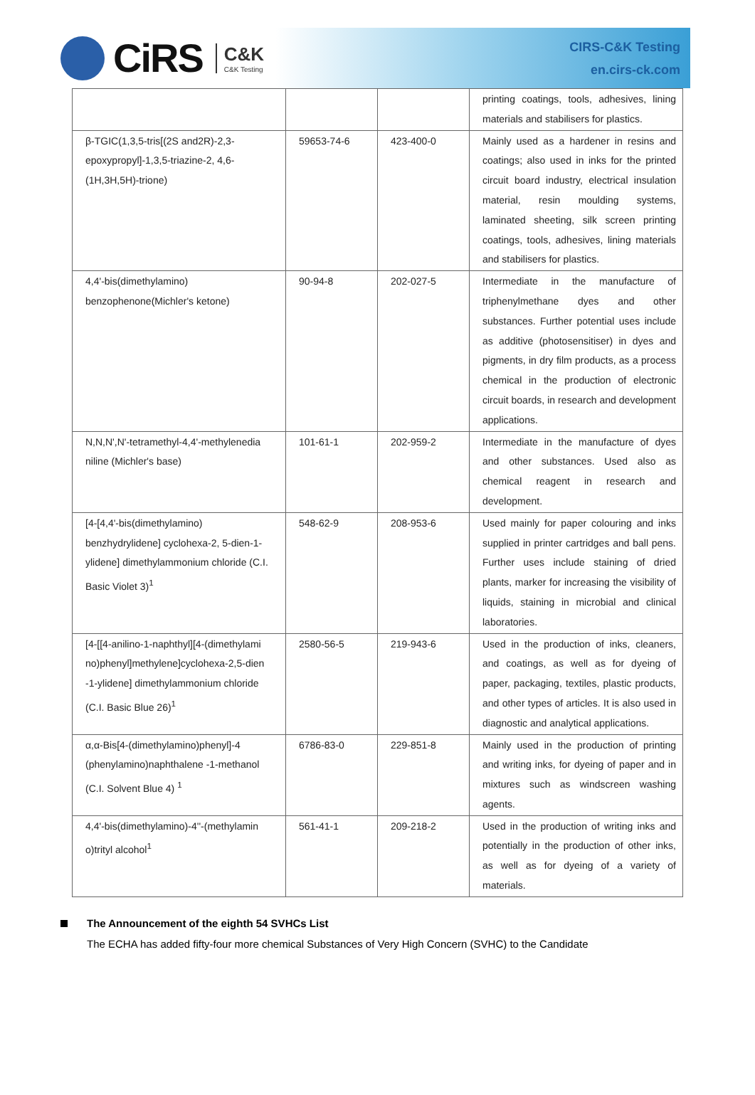CiRS C&K
C&K Testing
CIRS-C&K Testing
en.cirs-ck.com
| | | | printing coatings, tools, adhesives, lining materials and stabilisers for plastics. |
| β-TGIC(1,3,5-tris[(2S and2R)-2,3-epoxypropyl]-1,3,5-triazine-2, 4,6-(1H,3H,5H)-trione) | 59653-74-6 | 423-400-0 | Mainly used as a hardener in resins and coatings; also used in inks for the printed circuit board industry, electrical insulation material, resin moulding systems, laminated sheeting, silk screen printing coatings, tools, adhesives, lining materials and stabilisers for plastics. |
| 4,4'-bis(dimethylamino) benzophenone(Michler's ketone) | 90-94-8 | 202-027-5 | Intermediate in the manufacture of triphenylmethane dyes and other substances. Further potential uses include as additive (photosensitiser) in dyes and pigments, in dry film products, as a process chemical in the production of electronic circuit boards, in research and development applications. |
| N,N,N',N'-tetramethyl-4,4'-methylenedia niline (Michler's base) | 101-61-1 | 202-959-2 | Intermediate in the manufacture of dyes and other substances. Used also as chemical reagent in research and development. |
| [4-[4,4'-bis(dimethylamino) benzhydrylidene] cyclohexa-2, 5-dien-1-ylidene] dimethylammonium chloride (C.I. Basic Violet 3)<sup>1</sup> | 548-62-9 | 208-953-6 | Used mainly for paper colouring and inks supplied in printer cartridges and ball pens. Further uses include staining of dried plants, marker for increasing the visibility of liquids, staining in microbial and clinical laboratories. |
| [4-[[4-anilino-1-naphthyl][4-(dimethylami no)phenyl]methylene]cyclohexa-2,5-dien -1-ylidene] dimethylammonium chloride (C.I. Basic Blue 26)<sup>1</sup> | 2580-56-5 | 219-943-6 | Used in the production of inks, cleaners, and coatings, as well as for dyeing of paper, packaging, textiles, plastic products, and other types of articles. It is also used in diagnostic and analytical applications. |
| α,α-Bis[4-(dimethylamino)phenyl]-4 (phenylamino)naphthalene -1-methanol (C.I. Solvent Blue 4) <sup>1</sup> | 6786-83-0 | 229-851-8 | Mainly used in the production of printing and writing inks, for dyeing of paper and in mixtures such as windscreen washing agents. |
| 4,4'-bis(dimethylamino)-4''-(methylamin o)trityl alcohol<sup>1</sup> | 561-41-1 | 209-218-2 | Used in the production of writing inks and potentially in the production of other inks, as well as for dyeing of a variety of materials. |
The Announcement of the eighth 54 SVHCs List
The ECHA has added fifty-four more chemical Substances of Very High Concern (SVHC) to the Candidate